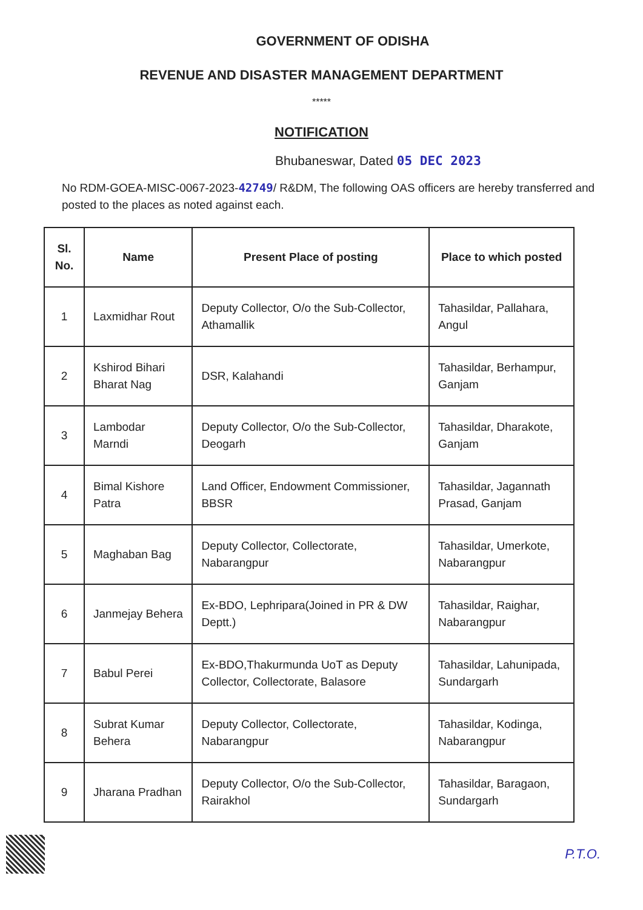GOVERNMENT OF ODISHA
REVENUE AND DISASTER MANAGEMENT DEPARTMENT
*****
NOTIFICATION
Bhubaneswar, Dated 05 DEC 2023
No RDM-GOEA-MISC-0067-2023-42749/ R&DM, The following OAS officers are hereby transferred and posted to the places as noted against each.
| Sl. No. | Name | Present Place of posting | Place to which posted |
| --- | --- | --- | --- |
| 1 | Laxmidhar Rout | Deputy Collector, O/o the Sub-Collector, Athamallik | Tahasildar, Pallahara, Angul |
| 2 | Kshirod Bihari Bharat Nag | DSR, Kalahandi | Tahasildar, Berhampur, Ganjam |
| 3 | Lambodar Marndi | Deputy Collector, O/o the Sub-Collector, Deogarh | Tahasildar, Dharakote, Ganjam |
| 4 | Bimal Kishore Patra | Land Officer, Endowment Commissioner, BBSR | Tahasildar, Jagannath Prasad, Ganjam |
| 5 | Maghaban Bag | Deputy Collector, Collectorate, Nabarangpur | Tahasildar, Umerkote, Nabarangpur |
| 6 | Janmejay Behera | Ex-BDO, Lephripara(Joined in PR & DW Deptt.) | Tahasildar, Raighar, Nabarangpur |
| 7 | Babul Perei | Ex-BDO,Thakurmunda UoT as Deputy Collector, Collectorate, Balasore | Tahasildar, Lahunipada, Sundargarh |
| 8 | Subrat Kumar Behera | Deputy Collector, Collectorate, Nabarangpur | Tahasildar, Kodinga, Nabarangpur |
| 9 | Jharana Pradhan | Deputy Collector, O/o the Sub-Collector, Rairakhol | Tahasildar, Baragaon, Sundargarh |
P.T.O.